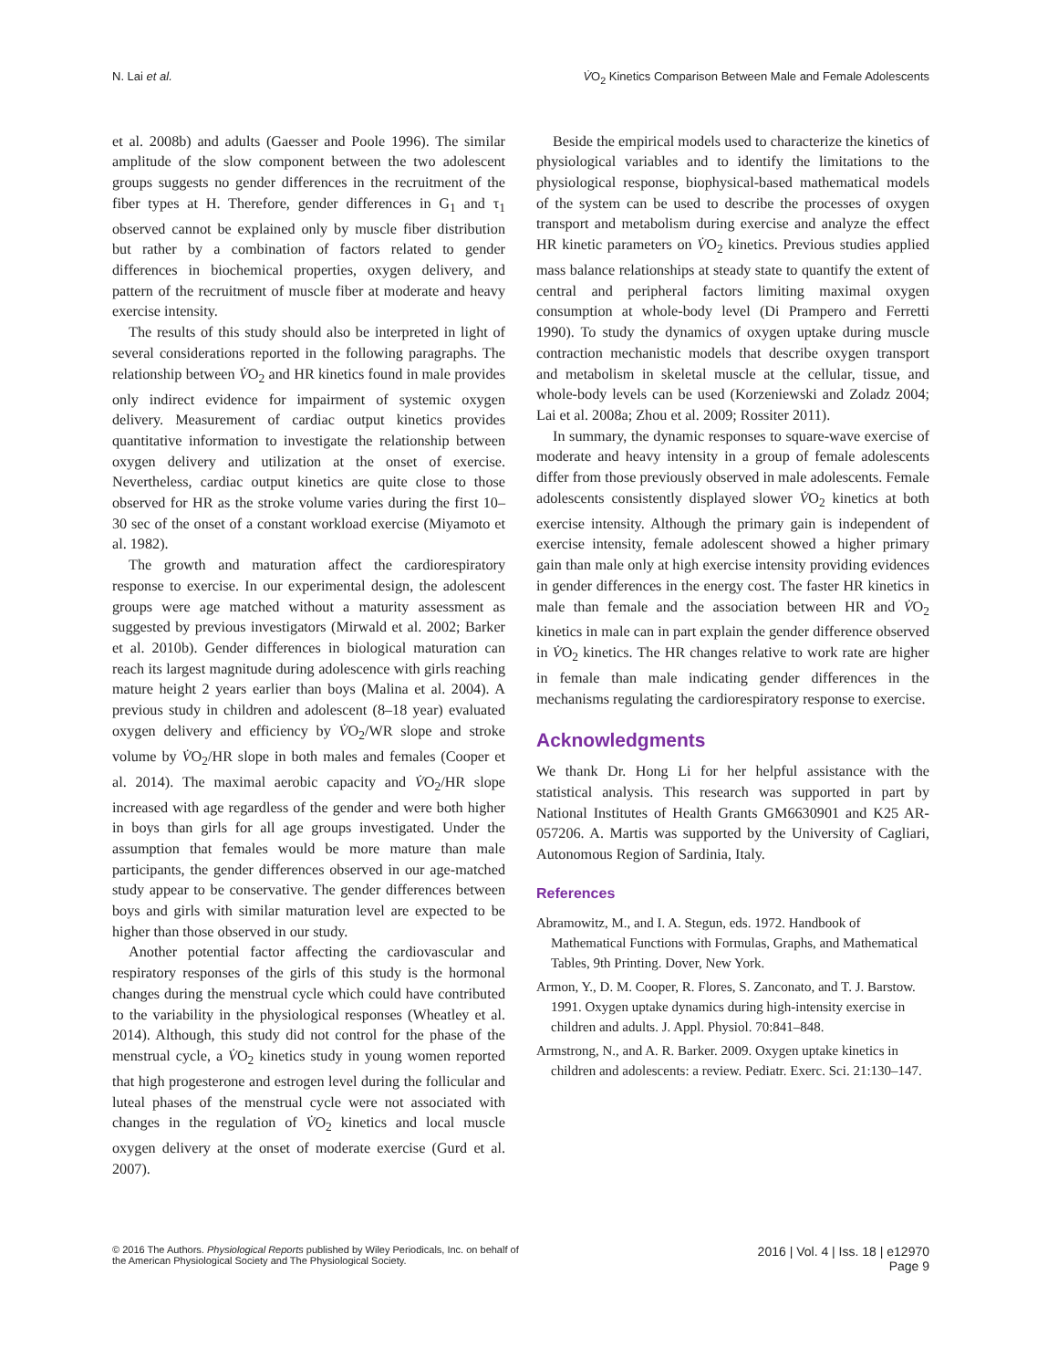N. Lai et al. V̇O<sub>2</sub> Kinetics Comparison Between Male and Female Adolescents
et al. 2008b) and adults (Gaesser and Poole 1996). The similar amplitude of the slow component between the two adolescent groups suggests no gender differences in the recruitment of the fiber types at H. Therefore, gender differences in G<sub>1</sub> and τ<sub>1</sub> observed cannot be explained only by muscle fiber distribution but rather by a combination of factors related to gender differences in biochemical properties, oxygen delivery, and pattern of the recruitment of muscle fiber at moderate and heavy exercise intensity.
The results of this study should also be interpreted in light of several considerations reported in the following paragraphs. The relationship between V̇O<sub>2</sub> and HR kinetics found in male provides only indirect evidence for impairment of systemic oxygen delivery. Measurement of cardiac output kinetics provides quantitative information to investigate the relationship between oxygen delivery and utilization at the onset of exercise. Nevertheless, cardiac output kinetics are quite close to those observed for HR as the stroke volume varies during the first 10–30 sec of the onset of a constant workload exercise (Miyamoto et al. 1982).
The growth and maturation affect the cardiorespiratory response to exercise. In our experimental design, the adolescent groups were age matched without a maturity assessment as suggested by previous investigators (Mirwald et al. 2002; Barker et al. 2010b). Gender differences in biological maturation can reach its largest magnitude during adolescence with girls reaching mature height 2 years earlier than boys (Malina et al. 2004). A previous study in children and adolescent (8–18 year) evaluated oxygen delivery and efficiency by V̇O<sub>2</sub>/WR slope and stroke volume by V̇O<sub>2</sub>/HR slope in both males and females (Cooper et al. 2014). The maximal aerobic capacity and V̇O<sub>2</sub>/HR slope increased with age regardless of the gender and were both higher in boys than girls for all age groups investigated. Under the assumption that females would be more mature than male participants, the gender differences observed in our age-matched study appear to be conservative. The gender differences between boys and girls with similar maturation level are expected to be higher than those observed in our study.
Another potential factor affecting the cardiovascular and respiratory responses of the girls of this study is the hormonal changes during the menstrual cycle which could have contributed to the variability in the physiological responses (Wheatley et al. 2014). Although, this study did not control for the phase of the menstrual cycle, a V̇O<sub>2</sub> kinetics study in young women reported that high progesterone and estrogen level during the follicular and luteal phases of the menstrual cycle were not associated with changes in the regulation of V̇O<sub>2</sub> kinetics and local muscle oxygen delivery at the onset of moderate exercise (Gurd et al. 2007).
Beside the empirical models used to characterize the kinetics of physiological variables and to identify the limitations to the physiological response, biophysical-based mathematical models of the system can be used to describe the processes of oxygen transport and metabolism during exercise and analyze the effect HR kinetic parameters on V̇O<sub>2</sub> kinetics. Previous studies applied mass balance relationships at steady state to quantify the extent of central and peripheral factors limiting maximal oxygen consumption at whole-body level (Di Prampero and Ferretti 1990). To study the dynamics of oxygen uptake during muscle contraction mechanistic models that describe oxygen transport and metabolism in skeletal muscle at the cellular, tissue, and whole-body levels can be used (Korzeniewski and Zoladz 2004; Lai et al. 2008a; Zhou et al. 2009; Rossiter 2011).
In summary, the dynamic responses to square-wave exercise of moderate and heavy intensity in a group of female adolescents differ from those previously observed in male adolescents. Female adolescents consistently displayed slower V̇O<sub>2</sub> kinetics at both exercise intensity. Although the primary gain is independent of exercise intensity, female adolescent showed a higher primary gain than male only at high exercise intensity providing evidences in gender differences in the energy cost. The faster HR kinetics in male than female and the association between HR and V̇O<sub>2</sub> kinetics in male can in part explain the gender difference observed in V̇O<sub>2</sub> kinetics. The HR changes relative to work rate are higher in female than male indicating gender differences in the mechanisms regulating the cardiorespiratory response to exercise.
Acknowledgments
We thank Dr. Hong Li for her helpful assistance with the statistical analysis. This research was supported in part by National Institutes of Health Grants GM6630901 and K25 AR-057206. A. Martis was supported by the University of Cagliari, Autonomous Region of Sardinia, Italy.
References
Abramowitz, M., and I. A. Stegun, eds. 1972. Handbook of Mathematical Functions with Formulas, Graphs, and Mathematical Tables, 9th Printing. Dover, New York.
Armon, Y., D. M. Cooper, R. Flores, S. Zanconato, and T. J. Barstow. 1991. Oxygen uptake dynamics during high-intensity exercise in children and adults. J. Appl. Physiol. 70:841–848.
Armstrong, N., and A. R. Barker. 2009. Oxygen uptake kinetics in children and adolescents: a review. Pediatr. Exerc. Sci. 21:130–147.
© 2016 The Authors. Physiological Reports published by Wiley Periodicals, Inc. on behalf of
the American Physiological Society and The Physiological Society.
2016 | Vol. 4 | Iss. 18 | e12970
Page 9